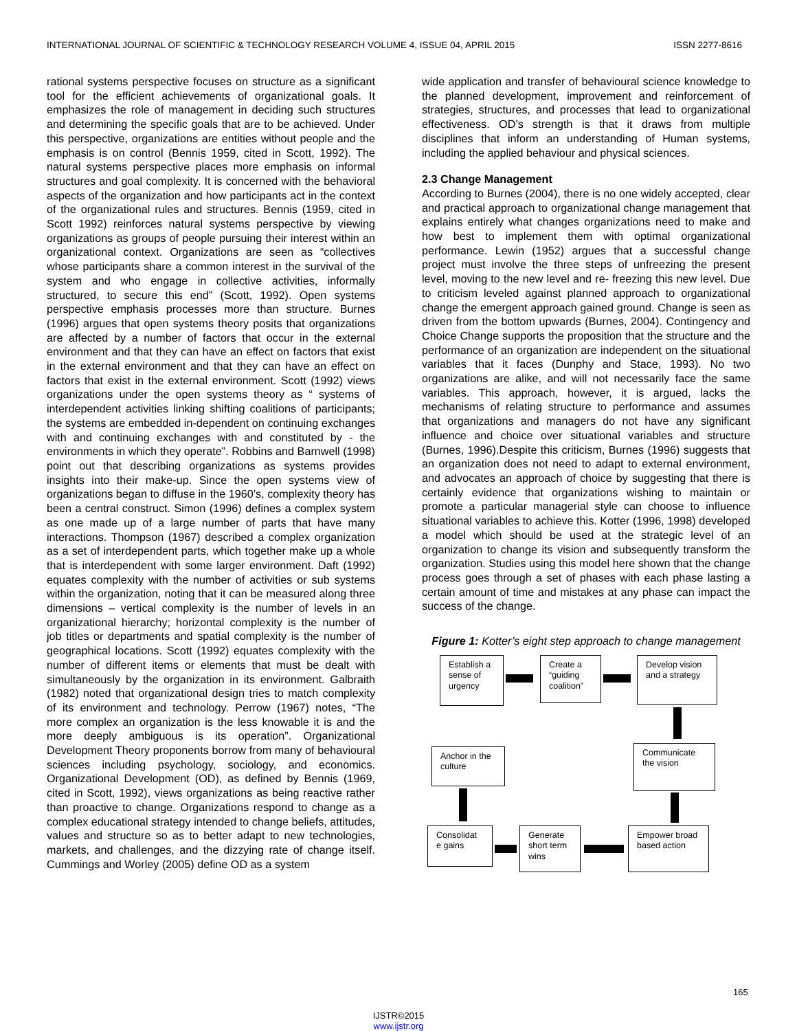INTERNATIONAL JOURNAL OF SCIENTIFIC & TECHNOLOGY RESEARCH VOLUME 4, ISSUE 04, APRIL 2015 ISSN 2277-8616
rational systems perspective focuses on structure as a significant tool for the efficient achievements of organizational goals. It emphasizes the role of management in deciding such structures and determining the specific goals that are to be achieved. Under this perspective, organizations are entities without people and the emphasis is on control (Bennis 1959, cited in Scott, 1992). The natural systems perspective places more emphasis on informal structures and goal complexity. It is concerned with the behavioral aspects of the organization and how participants act in the context of the organizational rules and structures. Bennis (1959, cited in Scott 1992) reinforces natural systems perspective by viewing organizations as groups of people pursuing their interest within an organizational context. Organizations are seen as “collectives whose participants share a common interest in the survival of the system and who engage in collective activities, informally structured, to secure this end” (Scott, 1992). Open systems perspective emphasis processes more than structure. Burnes (1996) argues that open systems theory posits that organizations are affected by a number of factors that occur in the external environment and that they can have an effect on factors that exist in the external environment and that they can have an effect on factors that exist in the external environment. Scott (1992) views organizations under the open systems theory as “ systems of interdependent activities linking shifting coalitions of participants; the systems are embedded in-dependent on continuing exchanges with and continuing exchanges with and constituted by - the environments in which they operate”. Robbins and Barnwell (1998) point out that describing organizations as systems provides insights into their make-up. Since the open systems view of organizations began to diffuse in the 1960’s, complexity theory has been a central construct. Simon (1996) defines a complex system as one made up of a large number of parts that have many interactions. Thompson (1967) described a complex organization as a set of interdependent parts, which together make up a whole that is interdependent with some larger environment. Daft (1992) equates complexity with the number of activities or sub systems within the organization, noting that it can be measured along three dimensions – vertical complexity is the number of levels in an organizational hierarchy; horizontal complexity is the number of job titles or departments and spatial complexity is the number of geographical locations. Scott (1992) equates complexity with the number of different items or elements that must be dealt with simultaneously by the organization in its environment. Galbraith (1982) noted that organizational design tries to match complexity of its environment and technology. Perrow (1967) notes, “The more complex an organization is the less knowable it is and the more deeply ambiguous is its operation”. Organizational Development Theory proponents borrow from many of behavioural sciences including psychology, sociology, and economics. Organizational Development (OD), as defined by Bennis (1969, cited in Scott, 1992), views organizations as being reactive rather than proactive to change. Organizations respond to change as a complex educational strategy intended to change beliefs, attitudes, values and structure so as to better adapt to new technologies, markets, and challenges, and the dizzying rate of change itself. Cummings and Worley (2005) define OD as a system
wide application and transfer of behavioural science knowledge to the planned development, improvement and reinforcement of strategies, structures, and processes that lead to organizational effectiveness. OD’s strength is that it draws from multiple disciplines that inform an understanding of Human systems, including the applied behaviour and physical sciences.
2.3 Change Management
According to Burnes (2004), there is no one widely accepted, clear and practical approach to organizational change management that explains entirely what changes organizations need to make and how best to implement them with optimal organizational performance. Lewin (1952) argues that a successful change project must involve the three steps of unfreezing the present level, moving to the new level and re- freezing this new level. Due to criticism leveled against planned approach to organizational change the emergent approach gained ground. Change is seen as driven from the bottom upwards (Burnes, 2004). Contingency and Choice Change supports the proposition that the structure and the performance of an organization are independent on the situational variables that it faces (Dunphy and Stace, 1993). No two organizations are alike, and will not necessarily face the same variables. This approach, however, it is argued, lacks the mechanisms of relating structure to performance and assumes that organizations and managers do not have any significant influence and choice over situational variables and structure (Burnes, 1996).Despite this criticism, Burnes (1996) suggests that an organization does not need to adapt to external environment, and advocates an approach of choice by suggesting that there is certainly evidence that organizations wishing to maintain or promote a particular managerial style can choose to influence situational variables to achieve this. Kotter (1996, 1998) developed a model which should be used at the strategic level of an organization to change its vision and subsequently transform the organization. Studies using this model here shown that the change process goes through a set of phases with each phase lasting a certain amount of time and mistakes at any phase can impact the success of the change.
Figure 1: Kotter’s eight step approach to change management
Establish a sense of urgency
Create a “guiding coalition”
Develop vision and a strategy
Communicate the vision
Anchor in the culture
Empower broad based action
Generate short term wins
Consolidat e gains
165
IJSTR©2015
www.ijstr.org